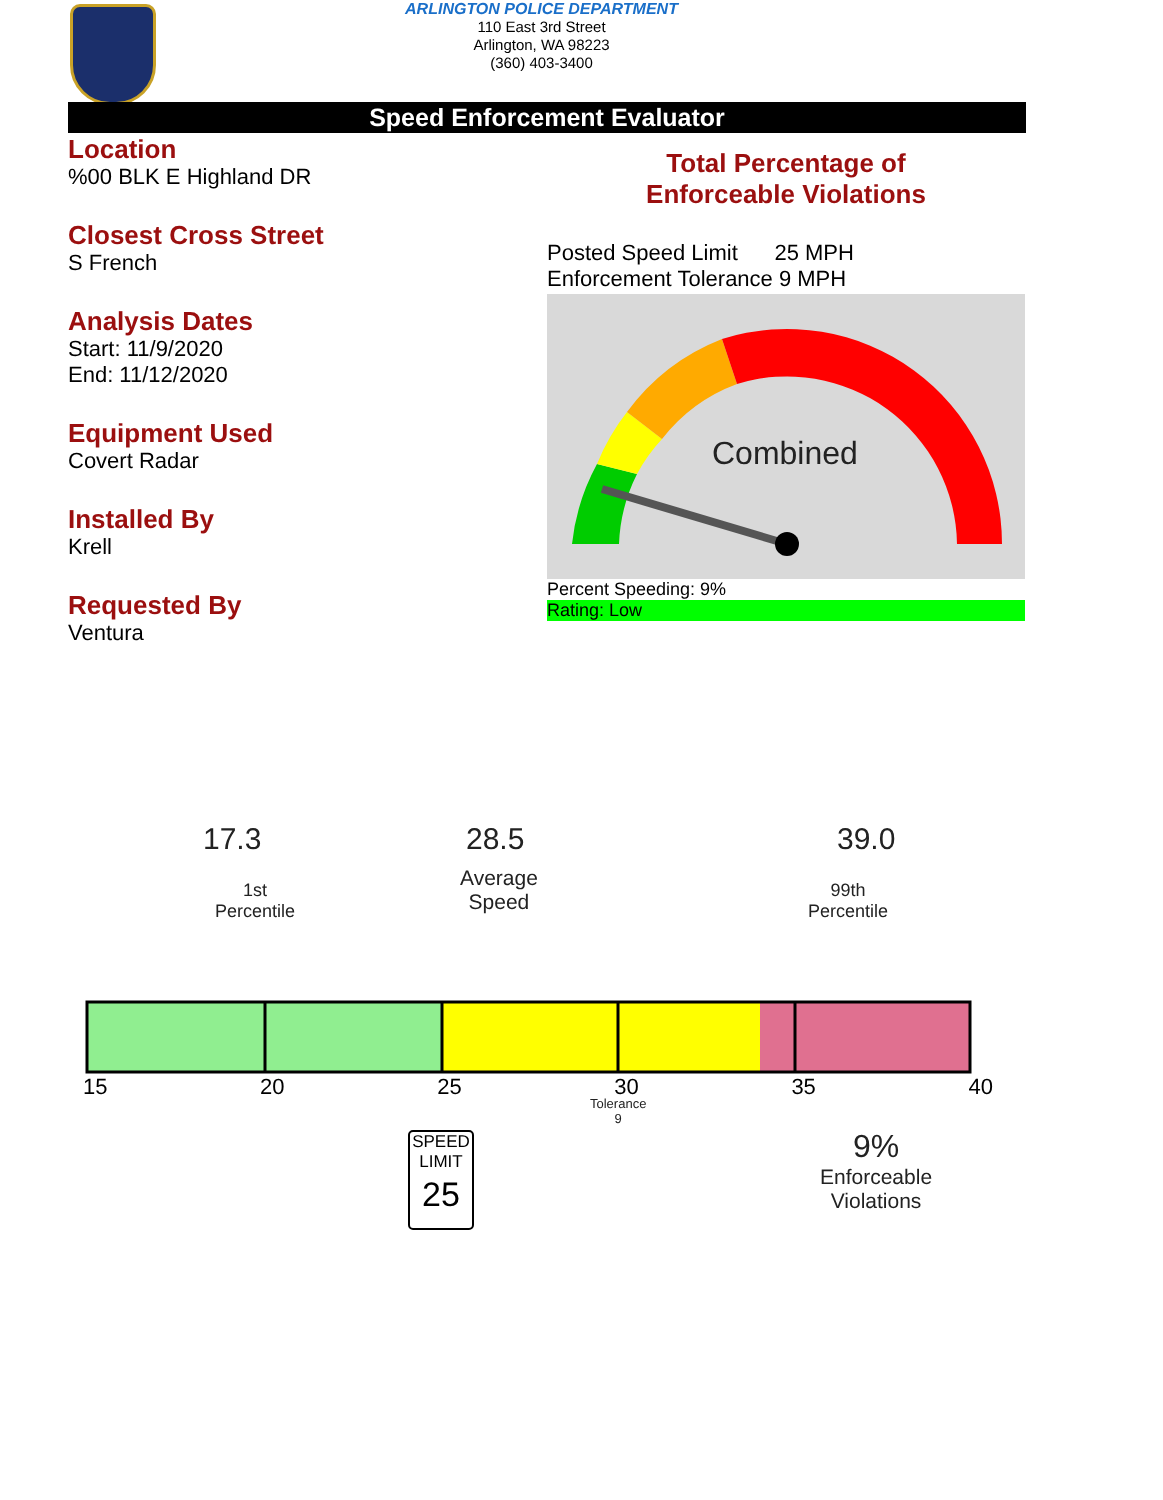ARLINGTON POLICE DEPARTMENT
110 East 3rd Street
Arlington, WA 98223
(360) 403-3400
Speed Enforcement Evaluator
Location
%00 BLK E Highland DR
Closest Cross Street
S French
Analysis Dates
Start: 11/9/2020
End: 11/12/2020
Equipment Used
Covert Radar
Installed By
Krell
Requested By
Ventura
Total Percentage of
Enforceable Violations
Posted Speed Limit 25 MPH
Enforcement Tolerance 9 MPH
Combined
Percent Speeding: 9%
Rating: Low
17.3 28.5 39.0
1st
Percentile
Average
Speed
99th
Percentile
15 20 25 30 35 40
Tolerance
9
SPEED
LIMIT
25
9%
Enforceable
Violations